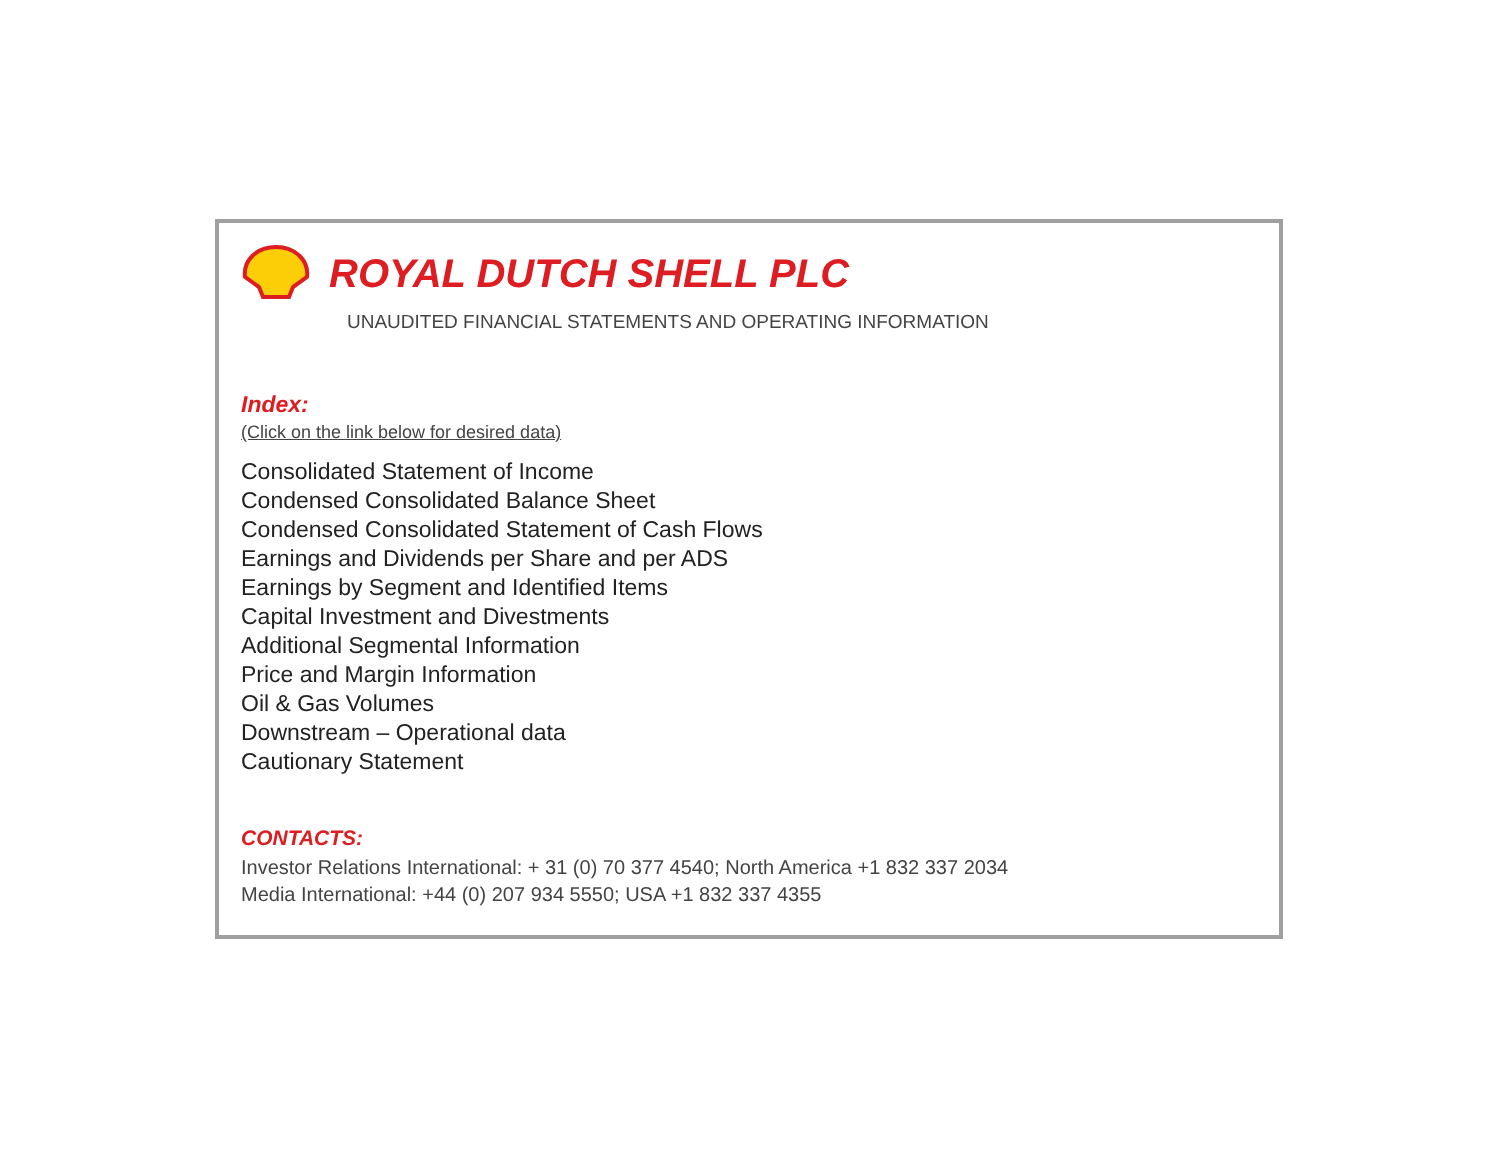ROYAL DUTCH SHELL PLC
UNAUDITED FINANCIAL STATEMENTS AND OPERATING INFORMATION
Index:
(Click on the link below for desired data)
Consolidated Statement of Income
Condensed Consolidated Balance Sheet
Condensed Consolidated Statement of Cash Flows
Earnings and Dividends per Share and per ADS
Earnings by Segment and Identified Items
Capital Investment and Divestments
Additional Segmental Information
Price and Margin Information
Oil & Gas Volumes
Downstream – Operational data
Cautionary Statement
CONTACTS:
Investor Relations International: + 31 (0) 70 377 4540; North America +1 832 337 2034
Media International: +44 (0) 207 934 5550; USA +1 832 337 4355